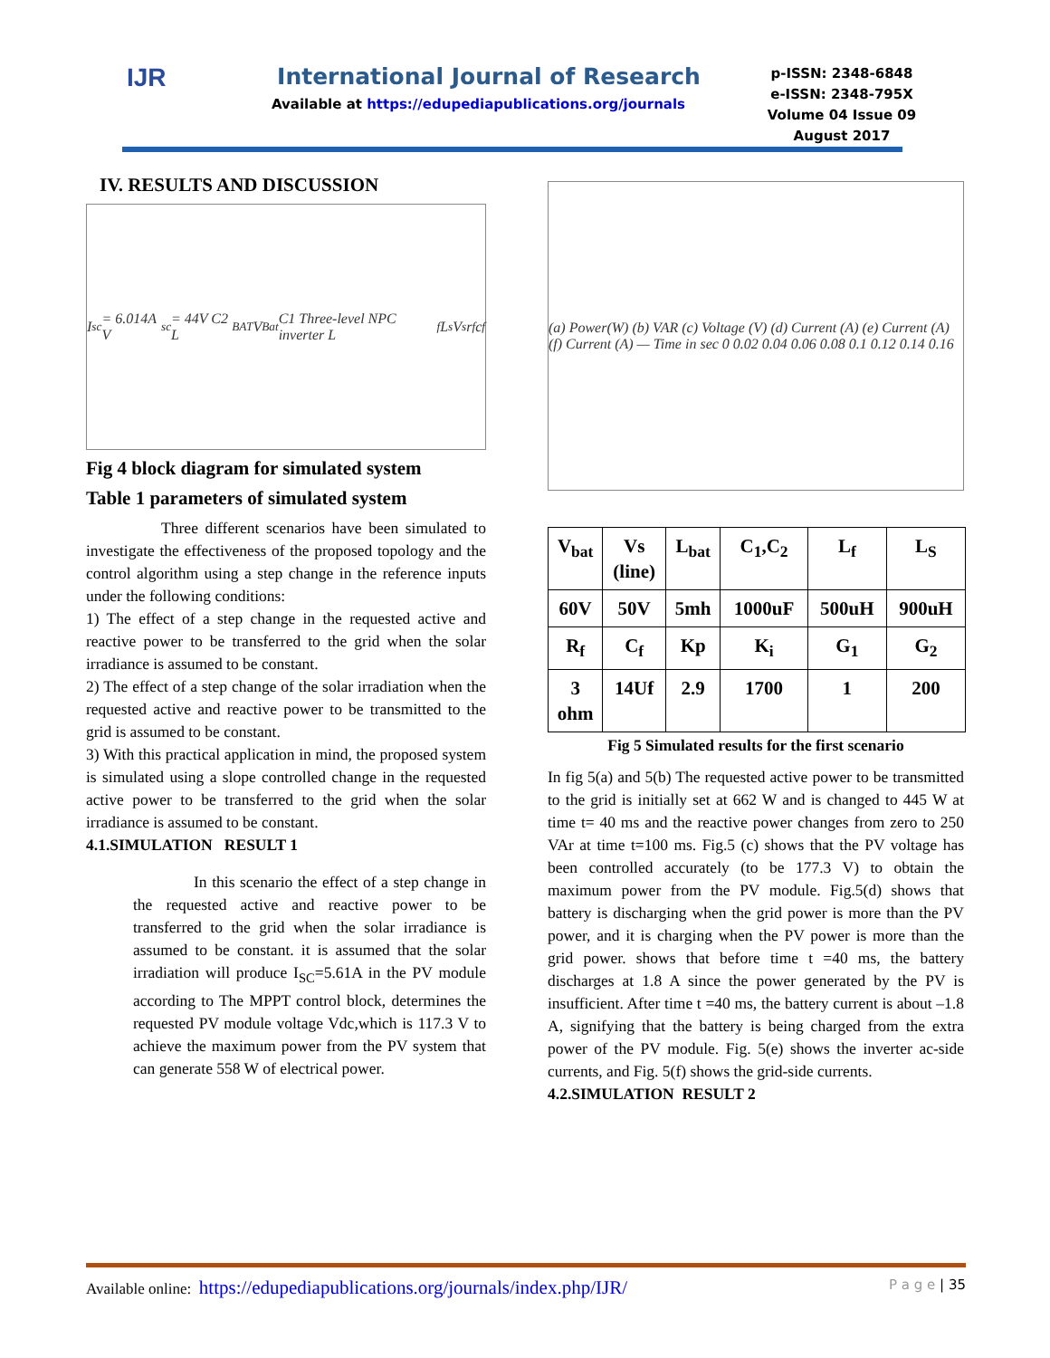IJR
International Journal of Research
Available at https://edupediapublications.org/journals
p-ISSN: 2348-6848
e-ISSN: 2348-795X
Volume 04 Issue 09
August 2017
IV. RESULTS AND DISCUSSION
I<sub>sc</sub> = 6.014A V<sub>sc</sub> = 44V C2 L<sub>BAT</sub> V<sub>Bat</sub> C1 Three-level NPC inverter L<sub>f</sub> L<sub>s</sub> V<sub>s</sub> r<sub>f</sub> c<sub>f</sub>
Fig 4 block diagram for simulated system
Table 1 parameters of simulated system
Three different scenarios have been simulated to investigate the effectiveness of the proposed topology and the control algorithm using a step change in the reference inputs under the following conditions:
1) The effect of a step change in the requested active and reactive power to be transferred to the grid when the solar irradiance is assumed to be constant.
2) The effect of a step change of the solar irradiation when the requested active and reactive power to be transmitted to the grid is assumed to be constant.
3) With this practical application in mind, the proposed system is simulated using a slope controlled change in the requested active power to be transferred to the grid when the solar irradiance is assumed to be constant.
4.1.SIMULATION RESULT 1
In this scenario the effect of a step change in the requested active and reactive power to be transferred to the grid when the solar irradiance is assumed to be constant. it is assumed that the solar irradiation will produce I<sub>SC</sub>=5.61A in the PV module according to The MPPT control block, determines the requested PV module voltage Vdc,which is 117.3 V to achieve the maximum power from the PV system that can generate 558 W of electrical power.
(a) Power(W) (b) VAR (c) Voltage (V) (d) Current (A) (e) Current (A) (f) Current (A) — Time in sec 0 0.02 0.04 0.06 0.08 0.1 0.12 0.14 0.16
| V<sub>bat</sub> | Vs (line) | L<sub>bat</sub> | C<sub>1</sub>,C<sub>2</sub> | L<sub>f</sub> | L<sub>S</sub> |
| 60V | 50V | 5mh | 1000uF | 500uH | 900uH |
| R<sub>f</sub> | C<sub>f</sub> | Kp | K<sub>i</sub> | G<sub>1</sub> | G<sub>2</sub> |
| 3 ohm | 14Uf | 2.9 | 1700 | 1 | 200 |
Fig 5 Simulated results for the first scenario
In fig 5(a) and 5(b) The requested active power to be transmitted to the grid is initially set at 662 W and is changed to 445 W at time t= 40 ms and the reactive power changes from zero to 250 VAr at time t=100 ms. Fig.5 (c) shows that the PV voltage has been controlled accurately (to be 177.3 V) to obtain the maximum power from the PV module. Fig.5(d) shows that battery is discharging when the grid power is more than the PV power, and it is charging when the PV power is more than the grid power. shows that before time t =40 ms, the battery discharges at 1.8 A since the power generated by the PV is insufficient. After time t =40 ms, the battery current is about –1.8 A, signifying that the battery is being charged from the extra power of the PV module. Fig. 5(e) shows the inverter ac-side currents, and Fig. 5(f) shows the grid-side currents.
4.2.SIMULATION RESULT 2
Available online: https://edupediapublications.org/journals/index.php/IJR/ P a g e | 35